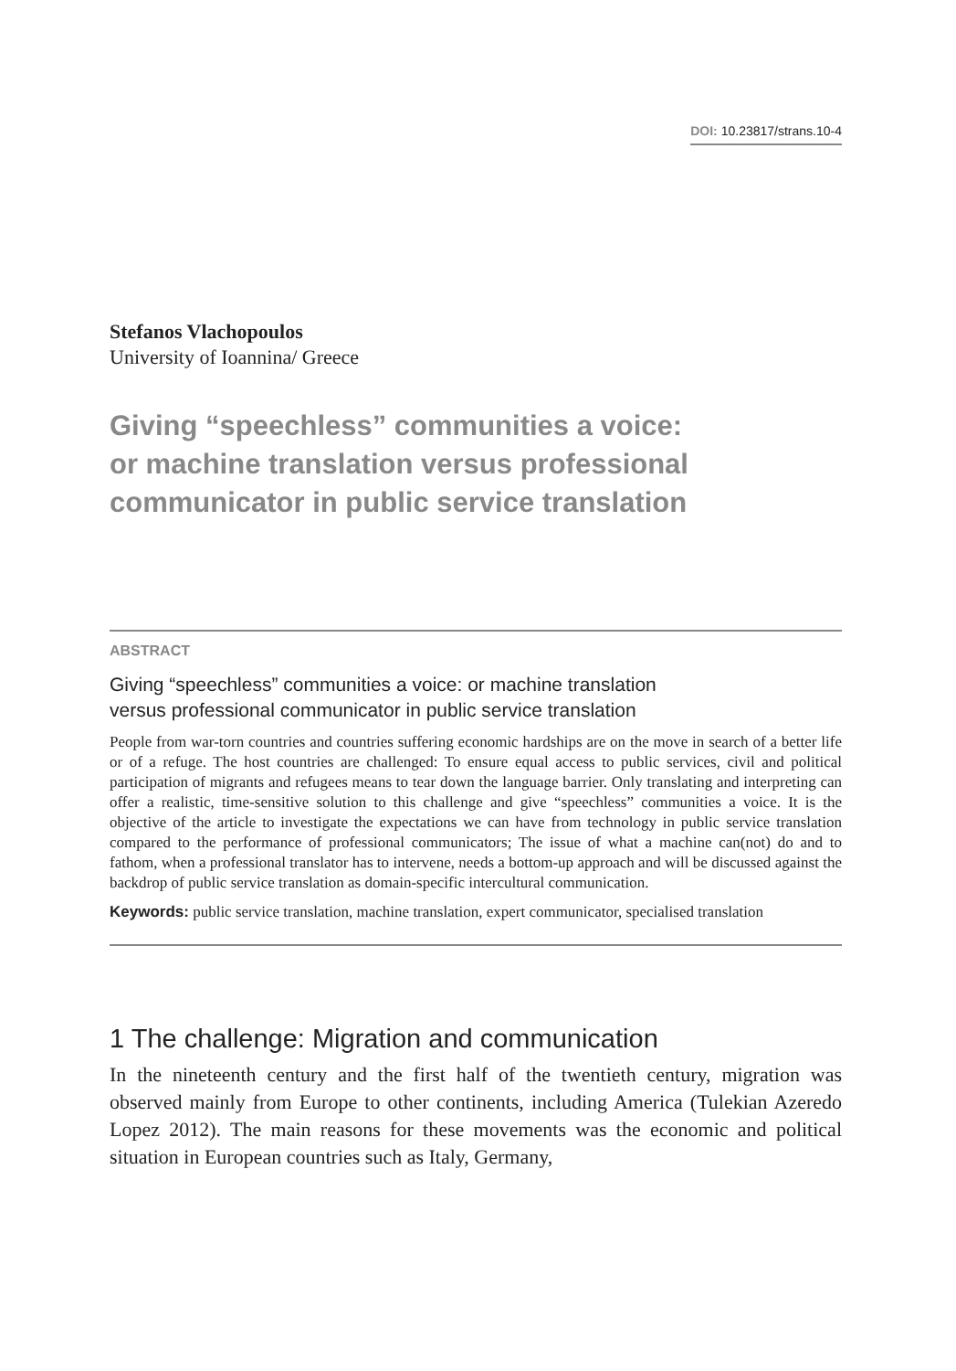DOI: 10.23817/strans.10-4
Stefanos Vlachopoulos
University of Ioannina/ Greece
Giving “speechless” communities a voice:
or machine translation versus professional
communicator in public service translation
ABSTRACT
Giving “speechless” communities a voice: or machine translation
versus professional communicator in public service translation
People from war-torn countries and countries suffering economic hardships are on the move in search of a better life or of a refuge. The host countries are challenged: To ensure equal access to public services, civil and political participation of migrants and refugees means to tear down the language barrier. Only translating and interpreting can offer a realistic, time-sensitive solution to this challenge and give “speechless” communities a voice. It is the objective of the article to investigate the expectations we can have from technology in public service translation compared to the performance of professional communicators; The issue of what a machine can(not) do and to fathom, when a professional translator has to intervene, needs a bottom-up approach and will be discussed against the backdrop of public service translation as domain-specific intercultural communication.
Keywords: public service translation, machine translation, expert communicator, specialised translation
1 The challenge: Migration and communication
In the nineteenth century and the first half of the twentieth century, migration was observed mainly from Europe to other continents, including America (Tulekian Azeredo Lopez 2012). The main reasons for these movements was the economic and political situation in European countries such as Italy, Germany,